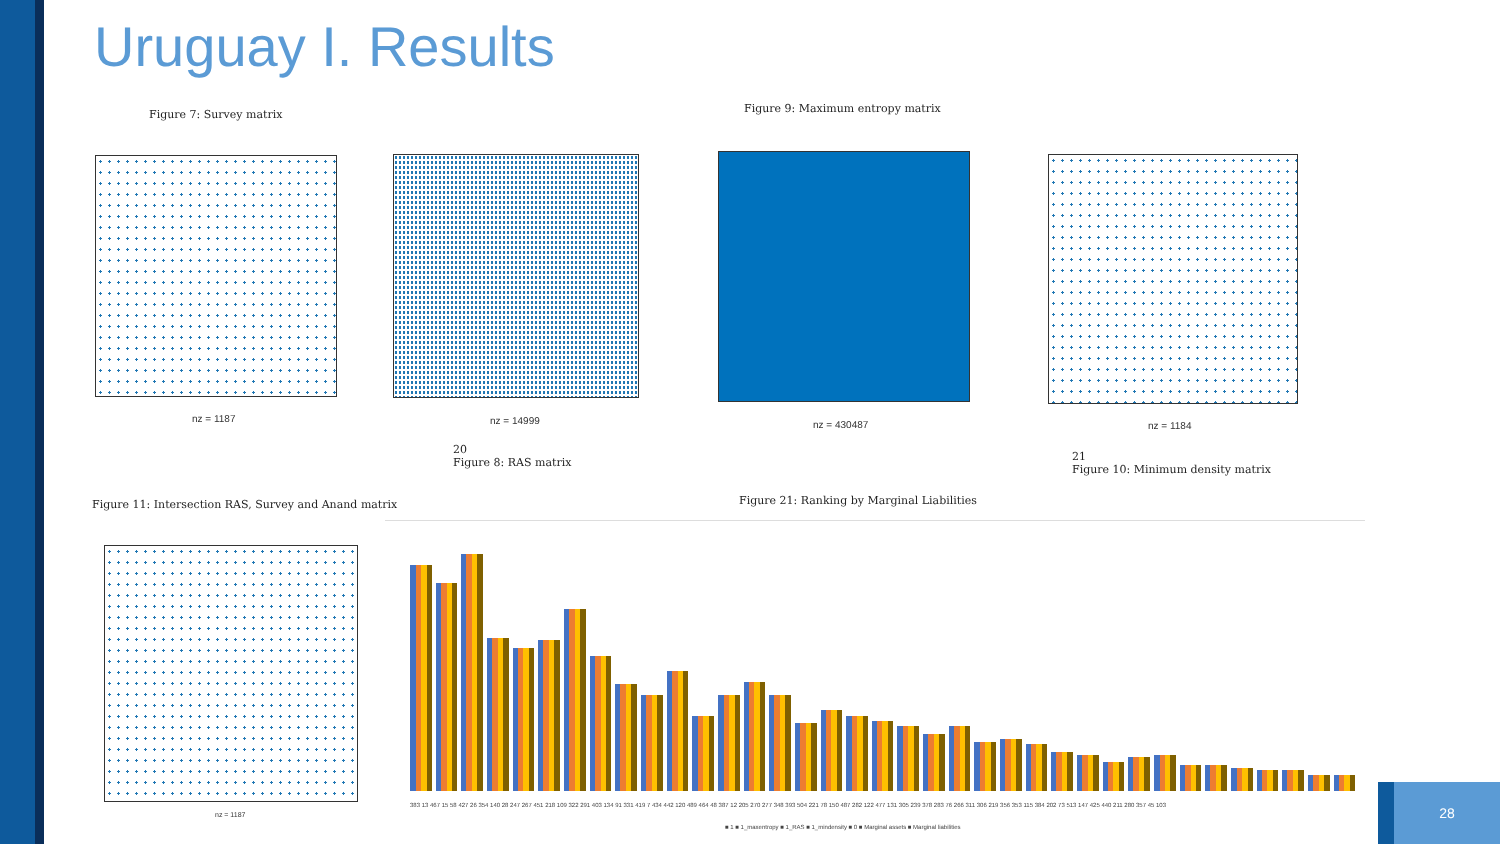Uruguay I. Results
Figure 7: Survey matrix
nz = 1187 nz = 14999
20
Figure 8: RAS matrix
Figure 9: Maximum entropy matrix
nz = 430487 nz = 1184
21
Figure 10: Minimum density matrix
Figure 11: Intersection RAS, Survey and Anand matrix
nz = 1187
Figure 21: Ranking by Marginal Liabilities
383 13 467 15 58 427 26 354 140 28 247 267 451 218 109 322 291 403 134 91 331 419 7 434 442 120 489 464 48 387 12 205 270 277 348 393 504 221 78 150 487 282 122 477 131 305 239 378 283 76 266 311 306 219 356 353 115 384 202 73 513 147 425 440 211 280 357 45 103
■ 1 ■ 1_maxentropy ■ 1_RAS ■ 1_mindensity ■ 0 ■ Marginal assets ■ Marginal liabilities
28